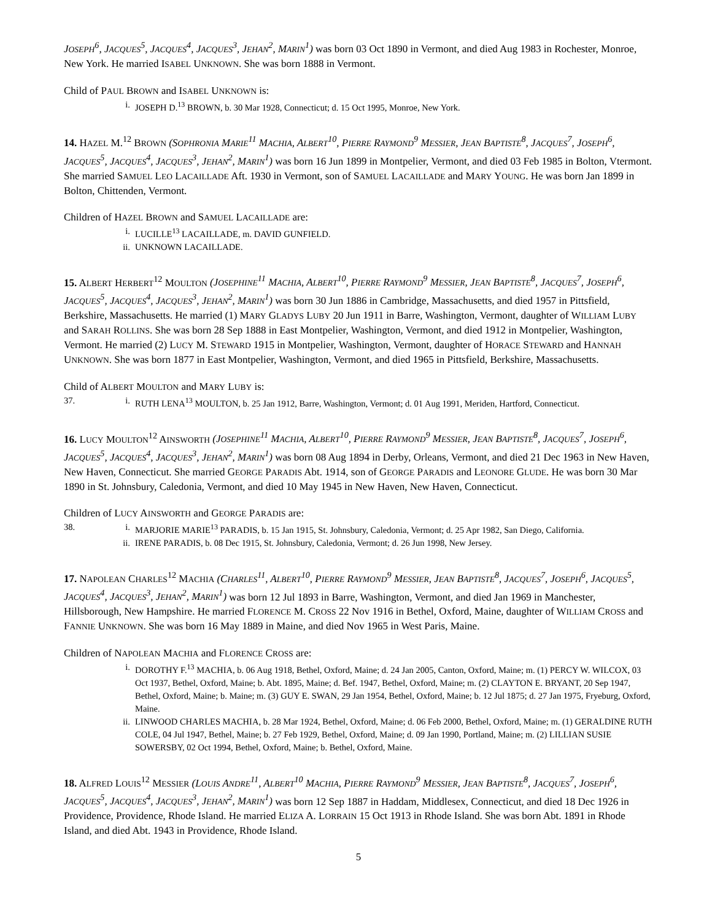JOSEPH<sup>6</sup>, JACQUES<sup>5</sup>, JACQUES<sup>4</sup>, JACQUES<sup>3</sup>, JEHAN<sup>2</sup>, MARIN<sup>1</sup>) was born 03 Oct 1890 in Vermont, and died Aug 1983 in Rochester, Monroe, New York. He married ISABEL UNKNOWN. She was born 1888 in Vermont.
Child of PAUL BROWN and ISABEL UNKNOWN is:
i. JOSEPH D.<sup>13</sup> BROWN, b. 30 Mar 1928, Connecticut; d. 15 Oct 1995, Monroe, New York.
14. HAZEL M.<sup>12</sup> BROWN (SOPHRONIA MARIE<sup>11</sup> MACHIA, ALBERT<sup>10</sup>, PIERRE RAYMOND<sup>9</sup> MESSIER, JEAN BAPTISTE<sup>8</sup>, JACQUES<sup>7</sup>, JOSEPH<sup>6</sup>, JACQUES<sup>5</sup>, JACQUES<sup>4</sup>, JACQUES<sup>3</sup>, JEHAN<sup>2</sup>, MARIN<sup>1</sup>) was born 16 Jun 1899 in Montpelier, Vermont, and died 03 Feb 1985 in Bolton, Vtermont. She married SAMUEL LEO LACAILLADE Aft. 1930 in Vermont, son of SAMUEL LACAILLADE and MARY YOUNG. He was born Jan 1899 in Bolton, Chittenden, Vermont.
Children of HAZEL BROWN and SAMUEL LACAILLADE are:
i. LUCILLE<sup>13</sup> LACAILLADE, m. DAVID GUNFIELD.
ii. UNKNOWN LACAILLADE.
15. ALBERT HERBERT<sup>12</sup> MOULTON (JOSEPHINE<sup>11</sup> MACHIA, ALBERT<sup>10</sup>, PIERRE RAYMOND<sup>9</sup> MESSIER, JEAN BAPTISTE<sup>8</sup>, JACQUES<sup>7</sup>, JOSEPH<sup>6</sup>, JACQUES<sup>5</sup>, JACQUES<sup>4</sup>, JACQUES<sup>3</sup>, JEHAN<sup>2</sup>, MARIN<sup>1</sup>) was born 30 Jun 1886 in Cambridge, Massachusetts, and died 1957 in Pittsfield, Berkshire, Massachusetts. He married (1) MARY GLADYS LUBY 20 Jun 1911 in Barre, Washington, Vermont, daughter of WILLIAM LUBY and SARAH ROLLINS. She was born 28 Sep 1888 in East Montpelier, Washington, Vermont, and died 1912 in Montpelier, Washington, Vermont. He married (2) LUCY M. STEWARD 1915 in Montpelier, Washington, Vermont, daughter of HORACE STEWARD and HANNAH UNKNOWN. She was born 1877 in East Montpelier, Washington, Vermont, and died 1965 in Pittsfield, Berkshire, Massachusetts.
Child of ALBERT MOULTON and MARY LUBY is:
37. i. RUTH LENA<sup>13</sup> MOULTON, b. 25 Jan 1912, Barre, Washington, Vermont; d. 01 Aug 1991, Meriden, Hartford, Connecticut.
16. LUCY MOULTON<sup>12</sup> AINSWORTH (JOSEPHINE<sup>11</sup> MACHIA, ALBERT<sup>10</sup>, PIERRE RAYMOND<sup>9</sup> MESSIER, JEAN BAPTISTE<sup>8</sup>, JACQUES<sup>7</sup>, JOSEPH<sup>6</sup>, JACQUES<sup>5</sup>, JACQUES<sup>4</sup>, JACQUES<sup>3</sup>, JEHAN<sup>2</sup>, MARIN<sup>1</sup>) was born 08 Aug 1894 in Derby, Orleans, Vermont, and died 21 Dec 1963 in New Haven, New Haven, Connecticut. She married GEORGE PARADIS Abt. 1914, son of GEORGE PARADIS and LEONORE GLUDE. He was born 30 Mar 1890 in St. Johnsbury, Caledonia, Vermont, and died 10 May 1945 in New Haven, New Haven, Connecticut.
Children of LUCY AINSWORTH and GEORGE PARADIS are:
38. i. MARJORIE MARIE<sup>13</sup> PARADIS, b. 15 Jan 1915, St. Johnsbury, Caledonia, Vermont; d. 25 Apr 1982, San Diego, California.
ii. IRENE PARADIS, b. 08 Dec 1915, St. Johnsbury, Caledonia, Vermont; d. 26 Jun 1998, New Jersey.
17. NAPOLEAN CHARLES<sup>12</sup> MACHIA (CHARLES<sup>11</sup>, ALBERT<sup>10</sup>, PIERRE RAYMOND<sup>9</sup> MESSIER, JEAN BAPTISTE<sup>8</sup>, JACQUES<sup>7</sup>, JOSEPH<sup>6</sup>, JACQUES<sup>5</sup>, JACQUES<sup>4</sup>, JACQUES<sup>3</sup>, JEHAN<sup>2</sup>, MARIN<sup>1</sup>) was born 12 Jul 1893 in Barre, Washington, Vermont, and died Jan 1969 in Manchester, Hillsborough, New Hampshire. He married FLORENCE M. CROSS 22 Nov 1916 in Bethel, Oxford, Maine, daughter of WILLIAM CROSS and FANNIE UNKNOWN. She was born 16 May 1889 in Maine, and died Nov 1965 in West Paris, Maine.
Children of NAPOLEAN MACHIA and FLORENCE CROSS are:
i. DOROTHY F.<sup>13</sup> MACHIA, b. 06 Aug 1918, Bethel, Oxford, Maine; d. 24 Jan 2005, Canton, Oxford, Maine; m. (1) PERCY W. WILCOX, 03 Oct 1937, Bethel, Oxford, Maine; b. Abt. 1895, Maine; d. Bef. 1947, Bethel, Oxford, Maine; m. (2) CLAYTON E. BRYANT, 20 Sep 1947, Bethel, Oxford, Maine; b. Maine; m. (3) GUY E. SWAN, 29 Jan 1954, Bethel, Oxford, Maine; b. 12 Jul 1875; d. 27 Jan 1975, Fryeburg, Oxford, Maine.
ii. LINWOOD CHARLES MACHIA, b. 28 Mar 1924, Bethel, Oxford, Maine; d. 06 Feb 2000, Bethel, Oxford, Maine; m. (1) GERALDINE RUTH COLE, 04 Jul 1947, Bethel, Maine; b. 27 Feb 1929, Bethel, Oxford, Maine; d. 09 Jan 1990, Portland, Maine; m. (2) LILLIAN SUSIE SOWERSBY, 02 Oct 1994, Bethel, Oxford, Maine; b. Bethel, Oxford, Maine.
18. ALFRED LOUIS<sup>12</sup> MESSIER (LOUIS ANDRE<sup>11</sup>, ALBERT<sup>10</sup> MACHIA, PIERRE RAYMOND<sup>9</sup> MESSIER, JEAN BAPTISTE<sup>8</sup>, JACQUES<sup>7</sup>, JOSEPH<sup>6</sup>, JACQUES<sup>5</sup>, JACQUES<sup>4</sup>, JACQUES<sup>3</sup>, JEHAN<sup>2</sup>, MARIN<sup>1</sup>) was born 12 Sep 1887 in Haddam, Middlesex, Connecticut, and died 18 Dec 1926 in Providence, Providence, Rhode Island. He married ELIZA A. LORRAIN 15 Oct 1913 in Rhode Island. She was born Abt. 1891 in Rhode Island, and died Abt. 1943 in Providence, Rhode Island.
5